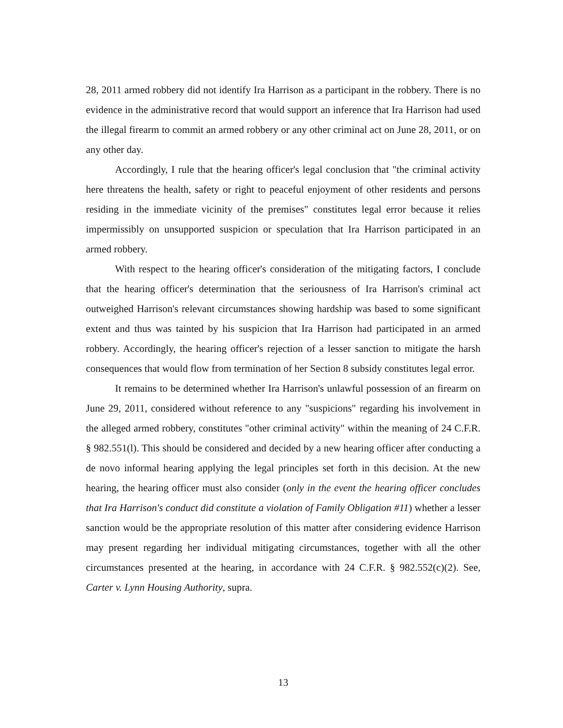28, 2011 armed robbery did not identify Ira Harrison as a participant in the robbery. There is no evidence in the administrative record that would support an inference that Ira Harrison had used the illegal firearm to commit an armed robbery or any other criminal act on June 28, 2011, or on any other day.
Accordingly, I rule that the hearing officer's legal conclusion that "the criminal activity here threatens the health, safety or right to peaceful enjoyment of other residents and persons residing in the immediate vicinity of the premises" constitutes legal error because it relies impermissibly on unsupported suspicion or speculation that Ira Harrison participated in an armed robbery.
With respect to the hearing officer's consideration of the mitigating factors, I conclude that the hearing officer's determination that the seriousness of Ira Harrison's criminal act outweighed Harrison's relevant circumstances showing hardship was based to some significant extent and thus was tainted by his suspicion that Ira Harrison had participated in an armed robbery. Accordingly, the hearing officer's rejection of a lesser sanction to mitigate the harsh consequences that would flow from termination of her Section 8 subsidy constitutes legal error.
It remains to be determined whether Ira Harrison's unlawful possession of an firearm on June 29, 2011, considered without reference to any "suspicions" regarding his involvement in the alleged armed robbery, constitutes "other criminal activity" within the meaning of 24 C.F.R. § 982.551(l). This should be considered and decided by a new hearing officer after conducting a de novo informal hearing applying the legal principles set forth in this decision. At the new hearing, the hearing officer must also consider (only in the event the hearing officer concludes that Ira Harrison's conduct did constitute a violation of Family Obligation #11) whether a lesser sanction would be the appropriate resolution of this matter after considering evidence Harrison may present regarding her individual mitigating circumstances, together with all the other circumstances presented at the hearing, in accordance with 24 C.F.R. § 982.552(c)(2). See, Carter v. Lynn Housing Authority, supra.
13